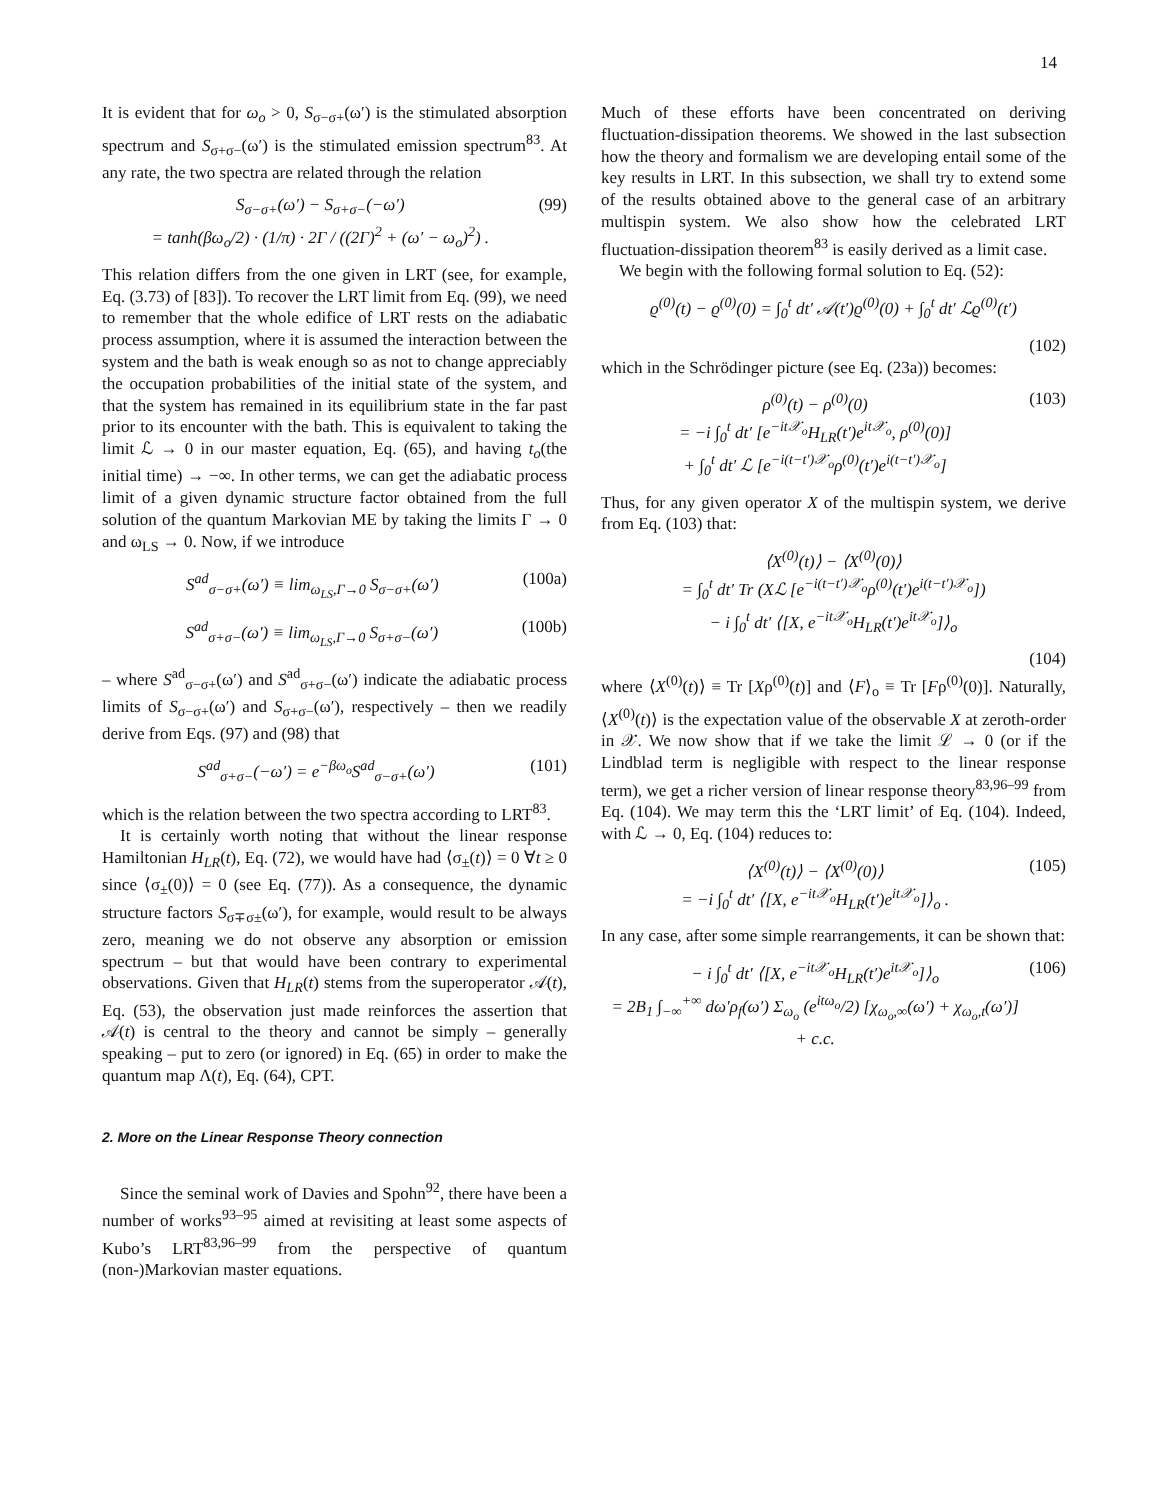14
It is evident that for ω<sub>o</sub> > 0, S<sub>σ−σ+</sub>(ω′) is the stimulated absorption spectrum and S<sub>σ+σ−</sub>(ω′) is the stimulated emission spectrum<sup>83</sup>. At any rate, the two spectra are related through the relation
S<sub>σ−σ+</sub>(ω′) − S<sub>σ+σ−</sub>(−ω′)
= tanh(βω<sub>o</sub>/2) · (1/π) · 2Γ / ((2Γ)<sup>2</sup> + (ω′ − ω<sub>o</sub>)<sup>2</sup>) .
(99)
This relation differs from the one given in LRT (see, for example, Eq. (3.73) of [83]). To recover the LRT limit from Eq. (99), we need to remember that the whole edifice of LRT rests on the adiabatic process assumption, where it is assumed the interaction between the system and the bath is weak enough so as not to change appreciably the occupation probabilities of the initial state of the system, and that the system has remained in its equilibrium state in the far past prior to its encounter with the bath. This is equivalent to taking the limit ℒ → 0 in our master equation, Eq. (65), and having t<sub>o</sub>(the initial time) → −∞. In other terms, we can get the adiabatic process limit of a given dynamic structure factor obtained from the full solution of the quantum Markovian ME by taking the limits Γ → 0 and ω<sub>LS</sub> → 0. Now, if we introduce
S<sup>ad</sup><sub>σ−σ+</sub>(ω′) ≡ lim<sub>ω<sub>LS</sub>,Γ→0</sub> S<sub>σ−σ+</sub>(ω′)
(100a)
S<sup>ad</sup><sub>σ+σ−</sub>(ω′) ≡ lim<sub>ω<sub>LS</sub>,Γ→0</sub> S<sub>σ+σ−</sub>(ω′)
(100b)
– where S<sup>ad</sup><sub>σ−σ+</sub>(ω′) and S<sup>ad</sup><sub>σ+σ−</sub>(ω′) indicate the adiabatic process limits of S<sub>σ−σ+</sub>(ω′) and S<sub>σ+σ−</sub>(ω′), respectively – then we readily derive from Eqs. (97) and (98) that
S<sup>ad</sup><sub>σ+σ−</sub>(−ω′) = e<sup>−βω<sub>o</sub></sup>S<sup>ad</sup><sub>σ−σ+</sub>(ω′)
(101)
which is the relation between the two spectra according to LRT<sup>83</sup>.
It is certainly worth noting that without the linear response Hamiltonian H<sub>LR</sub>(t), Eq. (72), we would have had ⟨σ<sub>±</sub>(t)⟩ = 0 ∀t ≥ 0 since ⟨σ<sub>±</sub>(0)⟩ = 0 (see Eq. (77)). As a consequence, the dynamic structure factors S<sub>σ∓σ±</sub>(ω′), for example, would result to be always zero, meaning we do not observe any absorption or emission spectrum – but that would have been contrary to experimental observations. Given that H<sub>LR</sub>(t) stems from the superoperator 𝒜(t), Eq. (53), the observation just made reinforces the assertion that 𝒜(t) is central to the theory and cannot be simply – generally speaking – put to zero (or ignored) in Eq. (65) in order to make the quantum map Λ(t), Eq. (64), CPT.
2. More on the Linear Response Theory connection
Since the seminal work of Davies and Spohn<sup>92</sup>, there have been a number of works<sup>93–95</sup> aimed at revisiting at least some aspects of Kubo’s LRT<sup>83,96–99</sup> from the perspective of quantum (non-)Markovian master equations.
Much of these efforts have been concentrated on deriving fluctuation-dissipation theorems. We showed in the last subsection how the theory and formalism we are developing entail some of the key results in LRT. In this subsection, we shall try to extend some of the results obtained above to the general case of an arbitrary multispin system. We also show how the celebrated LRT fluctuation-dissipation theorem<sup>83</sup> is easily derived as a limit case.
We begin with the following formal solution to Eq. (52):
ϱ<sup>(0)</sup>(t) − ϱ<sup>(0)</sup>(0) = ∫<sub>0</sub><sup>t</sup> dt′ 𝒜(t′)ϱ<sup>(0)</sup>(0) + ∫<sub>0</sub><sup>t</sup> dt′ ℒϱ<sup>(0)</sup>(t′)
(102)
which in the Schrödinger picture (see Eq. (23a)) becomes:
ρ<sup>(0)</sup>(t) − ρ<sup>(0)</sup>(0)
= −i ∫<sub>0</sub><sup>t</sup> dt′ [e<sup>−it𝒳<sub>o</sub></sup>H<sub>LR</sub>(t′)e<sup>it𝒳<sub>o</sub></sup>, ρ<sup>(0)</sup>(0)]
+ ∫<sub>0</sub><sup>t</sup> dt′ ℒ [e<sup>−i(t−t′)𝒳<sub>o</sub></sup>ρ<sup>(0)</sup>(t′)e<sup>i(t−t′)𝒳<sub>o</sub></sup>]
(103)
Thus, for any given operator X of the multispin system, we derive from Eq. (103) that:
⟨X<sup>(0)</sup>(t)⟩ − ⟨X<sup>(0)</sup>(0)⟩
= ∫<sub>0</sub><sup>t</sup> dt′ Tr (Xℒ [e<sup>−i(t−t′)𝒳<sub>o</sub></sup>ρ<sup>(0)</sup>(t′)e<sup>i(t−t′)𝒳<sub>o</sub></sup>])
− i ∫<sub>0</sub><sup>t</sup> dt′ ⟨[X, e<sup>−it𝒳<sub>o</sub></sup>H<sub>LR</sub>(t′)e<sup>it𝒳<sub>o</sub></sup>]⟩<sub>o</sub>
(104)
where ⟨X<sup>(0)</sup>(t)⟩ ≡ Tr [Xρ<sup>(0)</sup>(t)] and ⟨F⟩<sub>o</sub> ≡ Tr [Fρ<sup>(0)</sup>(0)]. Naturally, ⟨X<sup>(0)</sup>(t)⟩ is the expectation value of the observable X at zeroth-order in 𝒳. We now show that if we take the limit ℒ → 0 (or if the Lindblad term is negligible with respect to the linear response term), we get a richer version of linear response theory<sup>83,96–99</sup> from Eq. (104). We may term this the ‘LRT limit’ of Eq. (104). Indeed, with ℒ → 0, Eq. (104) reduces to:
⟨X<sup>(0)</sup>(t)⟩ − ⟨X<sup>(0)</sup>(0)⟩
= −i ∫<sub>0</sub><sup>t</sup> dt′ ⟨[X, e<sup>−it𝒳<sub>o</sub></sup>H<sub>LR</sub>(t′)e<sup>it𝒳<sub>o</sub></sup>]⟩<sub>o</sub> .
(105)
In any case, after some simple rearrangements, it can be shown that:
− i ∫<sub>0</sub><sup>t</sup> dt′ ⟨[X, e<sup>−it𝒳<sub>o</sub></sup>H<sub>LR</sub>(t′)e<sup>it𝒳<sub>o</sub></sup>]⟩<sub>o</sub>
= 2B<sub>1</sub> ∫<sub>−∞</sub><sup>+∞</sup> dω′ρ<sub>f</sub>(ω′) Σ<sub>ω<sub>o</sub></sub> (e<sup>itω<sub>o</sub></sup>/2) [χ<sub>ω<sub>o</sub>,∞</sub>(ω′) + χ<sub>ω<sub>o</sub>,t</sub>(ω′)]
+ c.c.
(106)